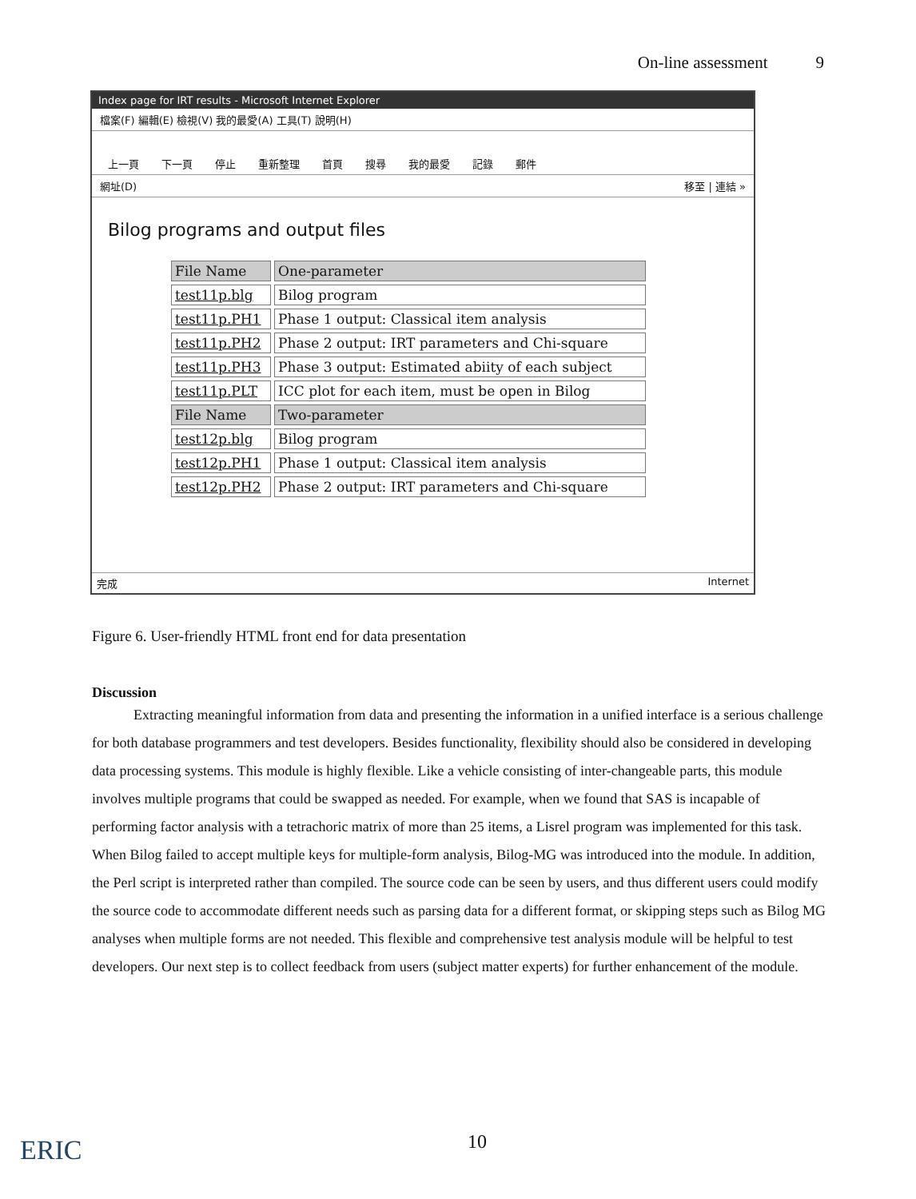On-line assessment 9
Index page for IRT results - Microsoft Internet Explorer
檔案(F) 編輯(E) 檢視(V) 我的最愛(A) 工具(T) 說明(H)
上一頁 下一頁 停止 重新整理 首頁 搜尋 我的最愛 記錄 郵件
網址(D) 移至 | 連結 »
Bilog programs and output files
| File Name | One-parameter |
| --- | --- |
| test11p.blg | Bilog program |
| test11p.PH1 | Phase 1 output: Classical item analysis |
| test11p.PH2 | Phase 2 output: IRT parameters and Chi-square |
| test11p.PH3 | Phase 3 output: Estimated abiity of each subject |
| test11p.PLT | ICC plot for each item, must be open in Bilog |
| File Name | Two-parameter |
| test12p.blg | Bilog program |
| test12p.PH1 | Phase 1 output: Classical item analysis |
| test12p.PH2 | Phase 2 output: IRT parameters and Chi-square |
完成 Internet
Figure 6. User-friendly HTML front end for data presentation
Discussion
Extracting meaningful information from data and presenting the information in a unified interface is a serious challenge for both database programmers and test developers. Besides functionality, flexibility should also be considered in developing data processing systems. This module is highly flexible. Like a vehicle consisting of inter-changeable parts, this module involves multiple programs that could be swapped as needed. For example, when we found that SAS is incapable of performing factor analysis with a tetrachoric matrix of more than 25 items, a Lisrel program was implemented for this task. When Bilog failed to accept multiple keys for multiple-form analysis, Bilog-MG was introduced into the module. In addition, the Perl script is interpreted rather than compiled. The source code can be seen by users, and thus different users could modify the source code to accommodate different needs such as parsing data for a different format, or skipping steps such as Bilog MG analyses when multiple forms are not needed. This flexible and comprehensive test analysis module will be helpful to test developers. Our next step is to collect feedback from users (subject matter experts) for further enhancement of the module.
ERIC 10